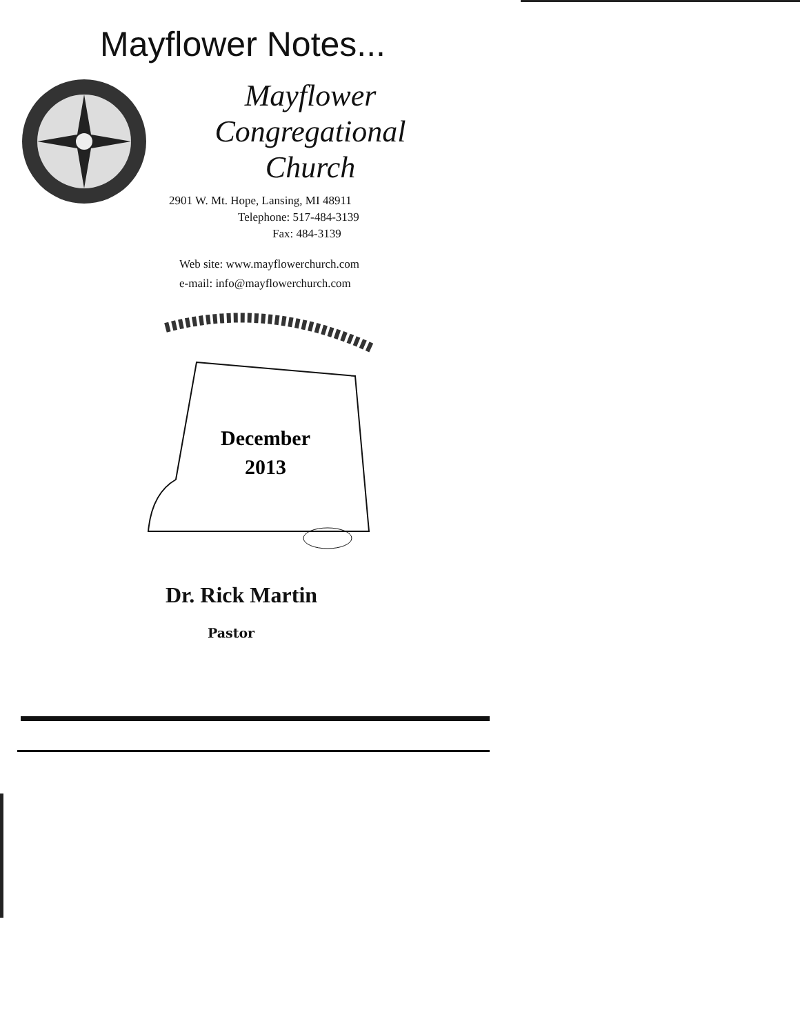Mayflower Notes...
Mayflower Congregational
Church
2901 W. Mt. Hope, Lansing, MI 48911
Telephone: 517-484-3139
Fax: 484-3139
Web site: www.mayflowerchurch.com
e-mail: info@mayflowerchurch.com
December
2013
Dr. Rick Martin
Pastor